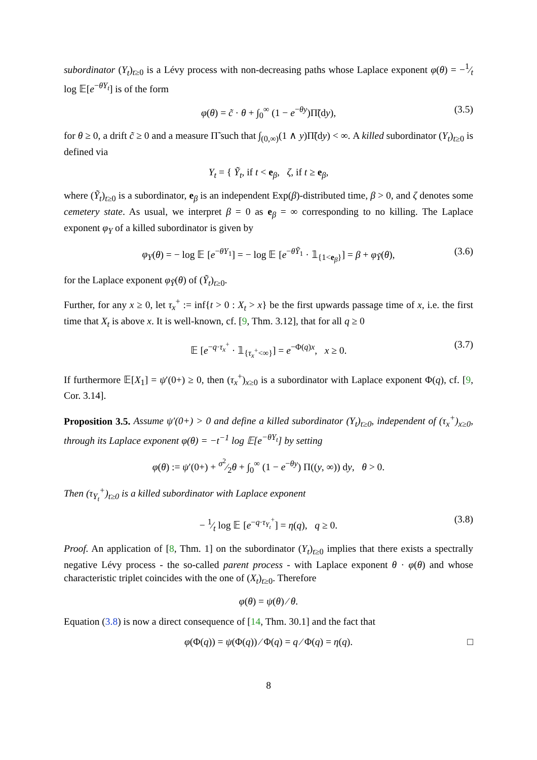subordinator (Y<sub>t</sub>)<sub>t≥0</sub> is a Lévy process with non-decreasing paths whose Laplace exponent φ(θ) = −1⁄t log 𝔼[e<sup>−θY<sub>t</sub></sup>] is of the form
φ(θ) = c̃ · θ + ∫<sub>0</sub><sup>∞</sup> (1 − e<sup>−θy</sup>)Π̃(dy), (3.5)
for θ ≥ 0, a drift c̃ ≥ 0 and a measure Π̃ such that ∫<sub>(0,∞)</sub>(1 ∧ y)Π̃(dy) < ∞. A killed subordinator (Y<sub>t</sub>)<sub>t≥0</sub> is defined via
Y<sub>t</sub> = { Ỹ<sub>t</sub>, if t < e<sub>β</sub>, ζ, if t ≥ e<sub>β</sub>,
where (Ỹ<sub>t</sub>)<sub>t≥0</sub> is a subordinator, e<sub>β</sub> is an independent Exp(β)-distributed time, β > 0, and ζ denotes some cemetery state. As usual, we interpret β = 0 as e<sub>β</sub> = ∞ corresponding to no killing. The Laplace exponent φ<sub>Y</sub> of a killed subordinator is given by
φ<sub>Y</sub>(θ) = − log 𝔼 [e<sup>−θY<sub>1</sub></sup>] = − log 𝔼 [e<sup>−θỸ<sub>1</sub></sup> · 𝟙<sub>{1<e<sub>β</sub>}</sub>] = β + φ<sub>Ỹ</sub>(θ), (3.6)
for the Laplace exponent φ<sub>Ỹ</sub>(θ) of (Ỹ<sub>t</sub>)<sub>t≥0</sub>.
Further, for any x ≥ 0, let τ<sub>x</sub><sup>+</sup> := inf{t > 0 : X<sub>t</sub> > x} be the first upwards passage time of x, i.e. the first time that X<sub>t</sub> is above x. It is well-known, cf. [9, Thm. 3.12], that for all q ≥ 0
𝔼 [e<sup>−q·τ<sub>x</sub><sup>+</sup></sup> · 𝟙<sub>{τ<sub>x</sub><sup>+</sup><∞}</sub>] = e<sup>−Φ(q)x</sup>, x ≥ 0. (3.7)
If furthermore 𝔼[X<sub>1</sub>] = ψ′(0+) ≥ 0, then (τ<sub>x</sub><sup>+</sup>)<sub>x≥0</sub> is a subordinator with Laplace exponent Φ(q), cf. [9, Cor. 3.14].
Proposition 3.5. Assume ψ′(0+) > 0 and define a killed subordinator (Y<sub>t</sub>)<sub>t≥0</sub>, independent of (τ<sub>x</sub><sup>+</sup>)<sub>x≥0</sub>, through its Laplace exponent φ(θ) = −t<sup>−1</sup> log 𝔼[e<sup>−θY<sub>t</sub></sup>] by setting
φ(θ) := ψ′(0+) + σ<sup>2</sup>⁄2θ + ∫<sub>0</sub><sup>∞</sup> (1 − e<sup>−θy</sup>) Π((y, ∞)) dy, θ > 0.
Then (τ<sub>Y<sub>t</sub></sub><sup>+</sup>)<sub>t≥0</sub> is a killed subordinator with Laplace exponent
− 1⁄t log 𝔼 [e<sup>−q·τ<sub>Y<sub>t</sub></sub><sup>+</sup></sup>] = η(q), q ≥ 0. (3.8)
Proof. An application of [8, Thm. 1] on the subordinator (Y<sub>t</sub>)<sub>t≥0</sub> implies that there exists a spectrally negative Lévy process - the so-called parent process - with Laplace exponent θ · φ(θ) and whose characteristic triplet coincides with the one of (X<sub>t</sub>)<sub>t≥0</sub>. Therefore
φ(θ) = ψ(θ) ⁄ θ.
Equation (3.8) is now a direct consequence of [14, Thm. 30.1] and the fact that
φ(Φ(q)) = ψ(Φ(q)) ⁄ Φ(q) = q ⁄ Φ(q) = η(q). □
8